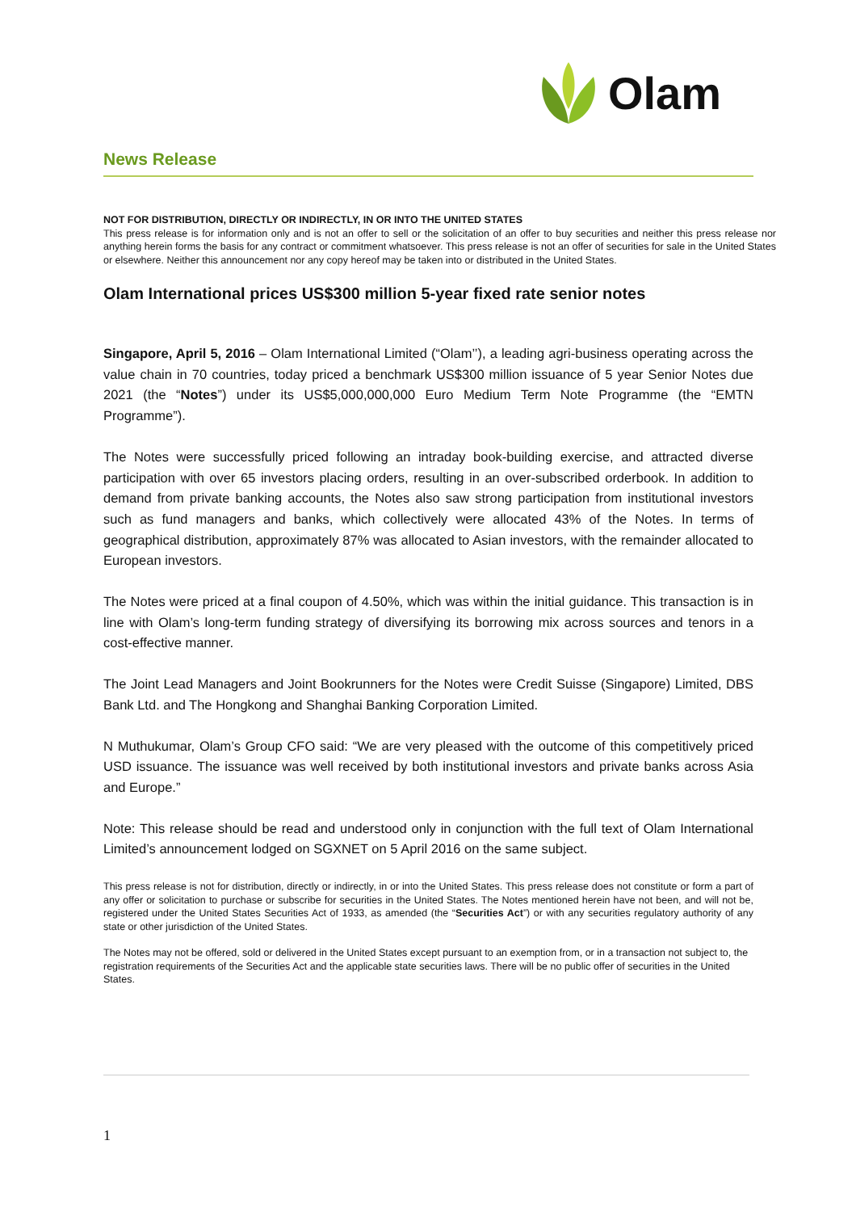Olam
News Release
NOT FOR DISTRIBUTION, DIRECTLY OR INDIRECTLY, IN OR INTO THE UNITED STATES
This press release is for information only and is not an offer to sell or the solicitation of an offer to buy securities and neither this press release nor anything herein forms the basis for any contract or commitment whatsoever. This press release is not an offer of securities for sale in the United States or elsewhere. Neither this announcement nor any copy hereof may be taken into or distributed in the United States.
Olam International prices US$300 million 5-year fixed rate senior notes
Singapore, April 5, 2016 – Olam International Limited (“Olam’’), a leading agri-business operating across the value chain in 70 countries, today priced a benchmark US$300 million issuance of 5 year Senior Notes due 2021 (the “Notes”) under its US$5,000,000,000 Euro Medium Term Note Programme (the “EMTN Programme”).
The Notes were successfully priced following an intraday book-building exercise, and attracted diverse participation with over 65 investors placing orders, resulting in an over-subscribed orderbook. In addition to demand from private banking accounts, the Notes also saw strong participation from institutional investors such as fund managers and banks, which collectively were allocated 43% of the Notes. In terms of geographical distribution, approximately 87% was allocated to Asian investors, with the remainder allocated to European investors.
The Notes were priced at a final coupon of 4.50%, which was within the initial guidance. This transaction is in line with Olam’s long-term funding strategy of diversifying its borrowing mix across sources and tenors in a cost-effective manner.
The Joint Lead Managers and Joint Bookrunners for the Notes were Credit Suisse (Singapore) Limited, DBS Bank Ltd. and The Hongkong and Shanghai Banking Corporation Limited.
N Muthukumar, Olam’s Group CFO said: “We are very pleased with the outcome of this competitively priced USD issuance. The issuance was well received by both institutional investors and private banks across Asia and Europe.”
Note: This release should be read and understood only in conjunction with the full text of Olam International Limited’s announcement lodged on SGXNET on 5 April 2016 on the same subject.
This press release is not for distribution, directly or indirectly, in or into the United States. This press release does not constitute or form a part of any offer or solicitation to purchase or subscribe for securities in the United States. The Notes mentioned herein have not been, and will not be, registered under the United States Securities Act of 1933, as amended (the “Securities Act”) or with any securities regulatory authority of any state or other jurisdiction of the United States.
The Notes may not be offered, sold or delivered in the United States except pursuant to an exemption from, or in a transaction not subject to, the registration requirements of the Securities Act and the applicable state securities laws. There will be no public offer of securities in the United States.
1